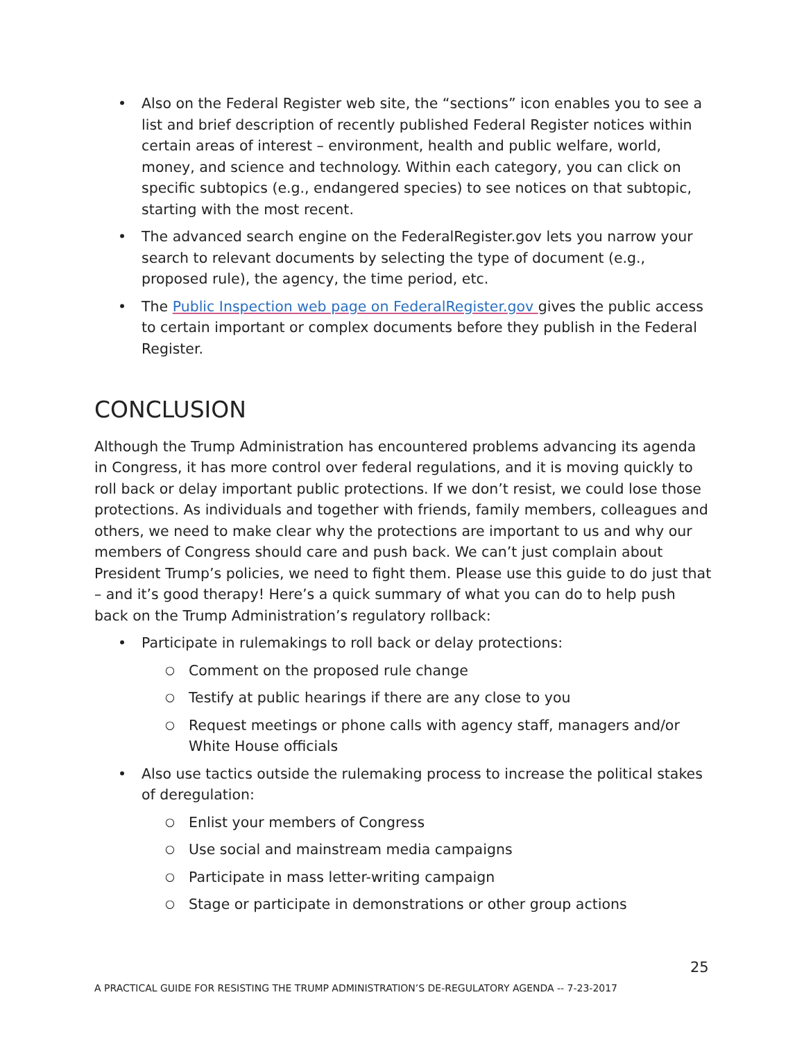Also on the Federal Register web site, the “sections” icon enables you to see a list and brief description of recently published Federal Register notices within certain areas of interest – environment, health and public welfare, world, money, and science and technology. Within each category, you can click on specific subtopics (e.g., endangered species) to see notices on that subtopic, starting with the most recent.
The advanced search engine on the FederalRegister.gov lets you narrow your search to relevant documents by selecting the type of document (e.g., proposed rule), the agency, the time period, etc.
The Public Inspection web page on FederalRegister.gov gives the public access to certain important or complex documents before they publish in the Federal Register.
CONCLUSION
Although the Trump Administration has encountered problems advancing its agenda in Congress, it has more control over federal regulations, and it is moving quickly to roll back or delay important public protections. If we don’t resist, we could lose those protections. As individuals and together with friends, family members, colleagues and others, we need to make clear why the protections are important to us and why our members of Congress should care and push back. We can’t just complain about President Trump’s policies, we need to fight them. Please use this guide to do just that – and it’s good therapy! Here’s a quick summary of what you can do to help push back on the Trump Administration’s regulatory rollback:
Participate in rulemakings to roll back or delay protections:
Comment on the proposed rule change
Testify at public hearings if there are any close to you
Request meetings or phone calls with agency staff, managers and/or White House officials
Also use tactics outside the rulemaking process to increase the political stakes of deregulation:
Enlist your members of Congress
Use social and mainstream media campaigns
Participate in mass letter-writing campaign
Stage or participate in demonstrations or other group actions
25
A PRACTICAL GUIDE FOR RESISTING THE TRUMP ADMINISTRATION’S DE-REGULATORY AGENDA -- 7-23-2017